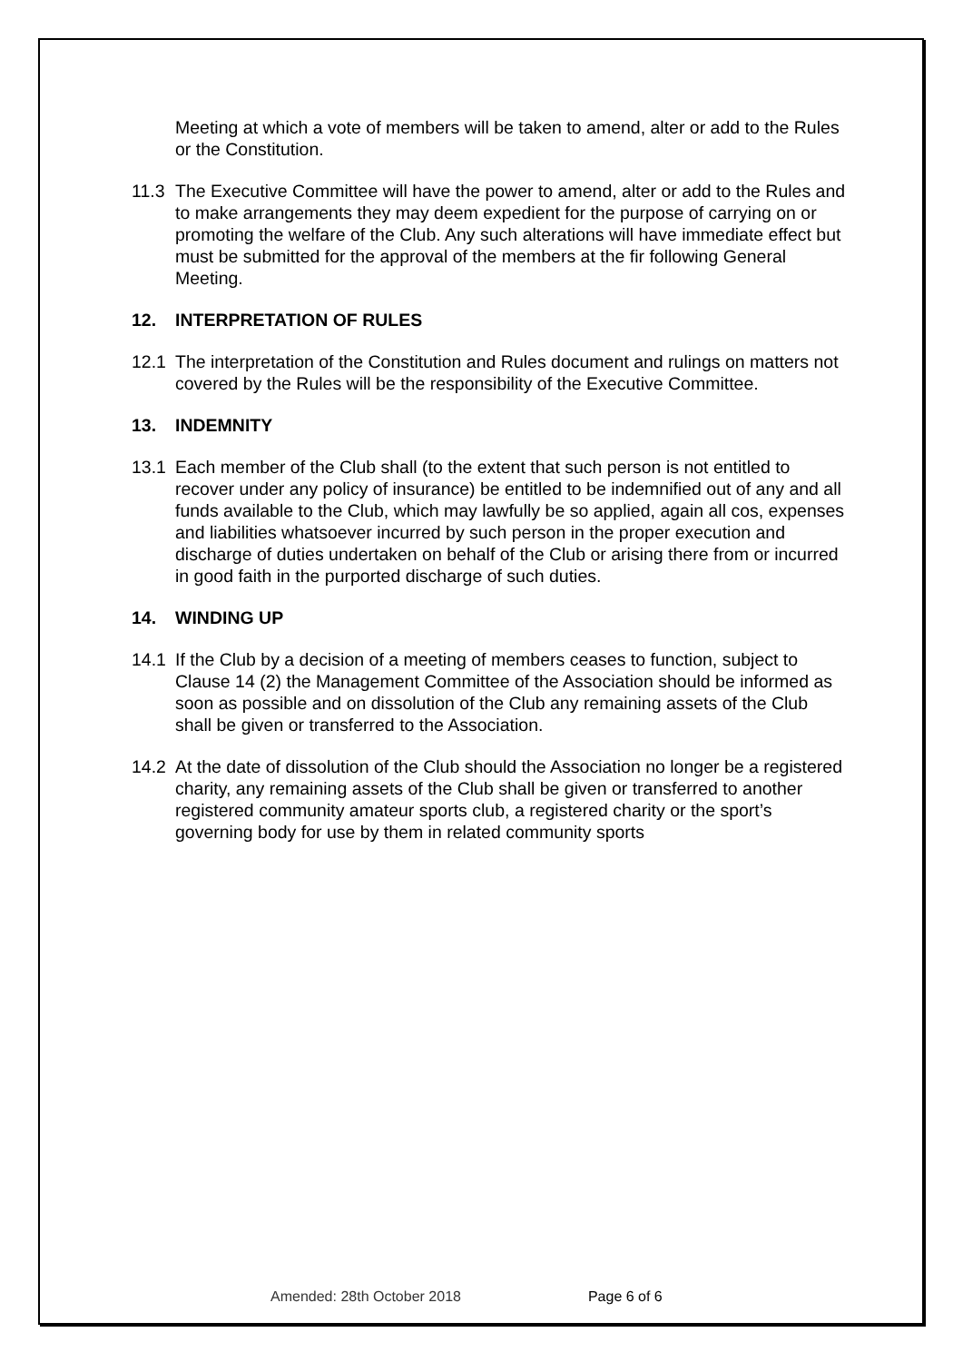Meeting at which a vote of members will be taken to amend, alter or add to the Rules or the Constitution.
11.3 The Executive Committee will have the power to amend, alter or add to the Rules and to make arrangements they may deem expedient for the purpose of carrying on or promoting the welfare of the Club. Any such alterations will have immediate effect but must be submitted for the approval of the members at the fir following General Meeting.
12. INTERPRETATION OF RULES
12.1 The interpretation of the Constitution and Rules document and rulings on matters not covered by the Rules will be the responsibility of the Executive Committee.
13. INDEMNITY
13.1 Each member of the Club shall (to the extent that such person is not entitled to recover under any policy of insurance) be entitled to be indemnified out of any and all funds available to the Club, which may lawfully be so applied, again all cos, expenses and liabilities whatsoever incurred by such person in the proper execution and discharge of duties undertaken on behalf of the Club or arising there from or incurred in good faith in the purported discharge of such duties.
14. WINDING UP
14.1 If the Club by a decision of a meeting of members ceases to function, subject to Clause 14 (2) the Management Committee of the Association should be informed as soon as possible and on dissolution of the Club any remaining assets of the Club shall be given or transferred to the Association.
14.2 At the date of dissolution of the Club should the Association no longer be a registered charity, any remaining assets of the Club shall be given or transferred to another registered community amateur sports club, a registered charity or the sport’s governing body for use by them in related community sports
Amended: 28th October 2018 Page 6 of 6